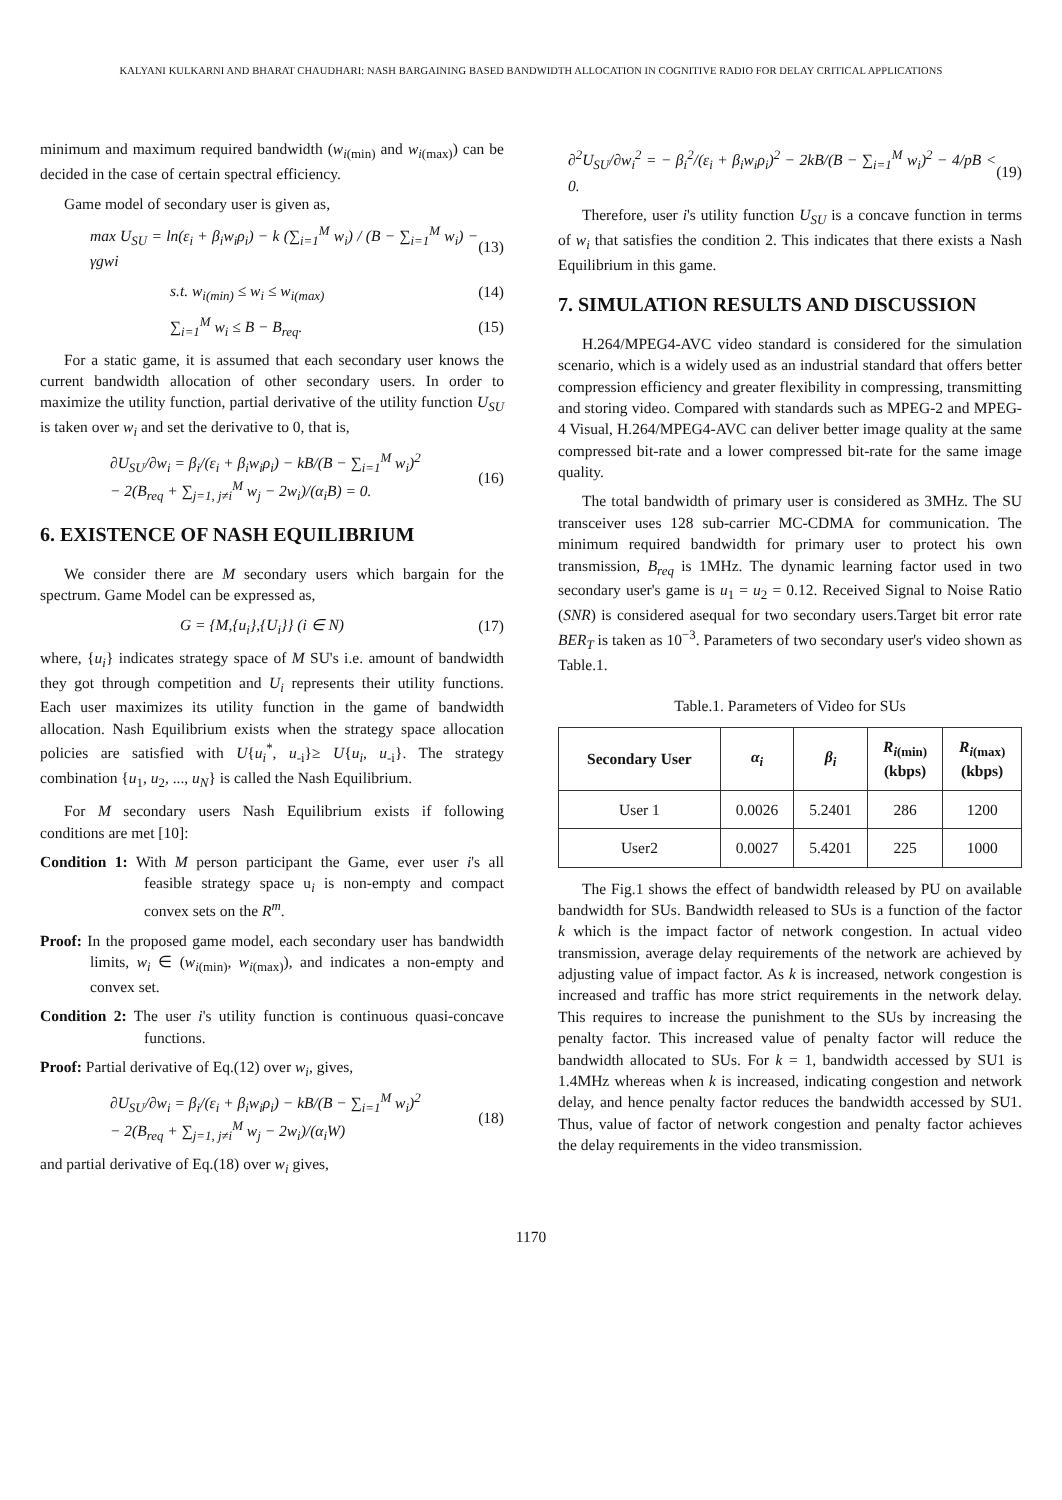KALYANI KULKARNI AND BHARAT CHAUDHARI: NASH BARGAINING BASED BANDWIDTH ALLOCATION IN COGNITIVE RADIO FOR DELAY CRITICAL APPLICATIONS
minimum and maximum required bandwidth (w<sub>i(min)</sub> and w<sub>i(max)</sub>) can be decided in the case of certain spectral efficiency.
Game model of secondary user is given as,
max U<sub>SU</sub> = ln(ε<sub>i</sub> + β<sub>i</sub>w<sub>i</sub>ρ<sub>i</sub>) − k (∑<sub>i=1</sub><sup>M</sup> w<sub>i</sub>) / (B − ∑<sub>i=1</sub><sup>M</sup> w<sub>i</sub>) − γgwi (13)
s.t. w<sub>i(min)</sub> ≤ w<sub>i</sub> ≤ w<sub>i(max)</sub> (14)
∑<sub>i=1</sub><sup>M</sup> w<sub>i</sub> ≤ B − B<sub>req</sub>. (15)
For a static game, it is assumed that each secondary user knows the current bandwidth allocation of other secondary users. In order to maximize the utility function, partial derivative of the utility function U<sub>SU</sub> is taken over w<sub>i</sub> and set the derivative to 0, that is,
∂U<sub>SU</sub>/∂w<sub>i</sub> = β<sub>i</sub>/(ε<sub>i</sub> + β<sub>i</sub>w<sub>i</sub>ρ<sub>i</sub>) − kB/(B − ∑<sub>i=1</sub><sup>M</sup> w<sub>i</sub>)<sup>2</sup>
− 2(B<sub>req</sub> + ∑<sub>j=1, j≠i</sub><sup>M</sup> w<sub>j</sub> − 2w<sub>i</sub>)/(α<sub>i</sub>B) = 0. (16)
6. EXISTENCE OF NASH EQUILIBRIUM
We consider there are M secondary users which bargain for the spectrum. Game Model can be expressed as,
G = {M,{u<sub>i</sub>},{U<sub>i</sub>}} (i ∈ N) (17)
where, {u<sub>i</sub>} indicates strategy space of M SU's i.e. amount of bandwidth they got through competition and U<sub>i</sub> represents their utility functions. Each user maximizes its utility function in the game of bandwidth allocation. Nash Equilibrium exists when the strategy space allocation policies are satisfied with U{u<sub>i</sub><sup>*</sup>, u<sub>-i</sub>}≥ U{u<sub>i</sub>, u<sub>-i</sub>}. The strategy combination {u<sub>1</sub>, u<sub>2</sub>, ..., u<sub>N</sub>} is called the Nash Equilibrium.
For M secondary users Nash Equilibrium exists if following conditions are met [10]:
Condition 1: With M person participant the Game, ever user i's all feasible strategy space u<sub>i</sub> is non-empty and compact convex sets on the R<sup>m</sup>.
Proof: In the proposed game model, each secondary user has bandwidth limits, w<sub>i</sub> ∈ (w<sub>i(min)</sub>, w<sub>i(max)</sub>), and indicates a non-empty and convex set.
Condition 2: The user i's utility function is continuous quasi-concave functions.
Proof: Partial derivative of Eq.(12) over w<sub>i</sub>, gives,
∂U<sub>SU</sub>/∂w<sub>i</sub> = β<sub>i</sub>/(ε<sub>i</sub> + β<sub>i</sub>w<sub>i</sub>ρ<sub>i</sub>) − kB/(B − ∑<sub>i=1</sub><sup>M</sup> w<sub>i</sub>)<sup>2</sup>
− 2(B<sub>req</sub> + ∑<sub>j=1, j≠i</sub><sup>M</sup> w<sub>j</sub> − 2w<sub>i</sub>)/(α<sub>i</sub>W) (18)
and partial derivative of Eq.(18) over w<sub>i</sub> gives,
∂<sup>2</sup>U<sub>SU</sub>/∂w<sub>i</sub><sup>2</sup> = − β<sub>i</sub><sup>2</sup>/(ε<sub>i</sub> + β<sub>i</sub>w<sub>i</sub>ρ<sub>i</sub>)<sup>2</sup> − 2kB/(B − ∑<sub>i=1</sub><sup>M</sup> w<sub>i</sub>)<sup>2</sup> − 4/pB < 0. (19)
Therefore, user i's utility function U<sub>SU</sub> is a concave function in terms of w<sub>i</sub> that satisfies the condition 2. This indicates that there exists a Nash Equilibrium in this game.
7. SIMULATION RESULTS AND DISCUSSION
H.264/MPEG4-AVC video standard is considered for the simulation scenario, which is a widely used as an industrial standard that offers better compression efficiency and greater flexibility in compressing, transmitting and storing video. Compared with standards such as MPEG-2 and MPEG-4 Visual, H.264/MPEG4-AVC can deliver better image quality at the same compressed bit-rate and a lower compressed bit-rate for the same image quality.
The total bandwidth of primary user is considered as 3MHz. The SU transceiver uses 128 sub-carrier MC-CDMA for communication. The minimum required bandwidth for primary user to protect his own transmission, B<sub>req</sub> is 1MHz. The dynamic learning factor used in two secondary user's game is u<sub>1</sub> = u<sub>2</sub> = 0.12. Received Signal to Noise Ratio (SNR) is considered asequal for two secondary users.Target bit error rate BER<sub>T</sub> is taken as 10<sup>−3</sup>. Parameters of two secondary user's video shown as Table.1.
Table.1. Parameters of Video for SUs
| Secondary User | α<sub>i</sub> | β<sub>i</sub> | R<sub>i(min)</sub> (kbps) | R<sub>i(max)</sub> (kbps) |
| --- | --- | --- | --- | --- |
| User 1 | 0.0026 | 5.2401 | 286 | 1200 |
| User2 | 0.0027 | 5.4201 | 225 | 1000 |
The Fig.1 shows the effect of bandwidth released by PU on available bandwidth for SUs. Bandwidth released to SUs is a function of the factor k which is the impact factor of network congestion. In actual video transmission, average delay requirements of the network are achieved by adjusting value of impact factor. As k is increased, network congestion is increased and traffic has more strict requirements in the network delay. This requires to increase the punishment to the SUs by increasing the penalty factor. This increased value of penalty factor will reduce the bandwidth allocated to SUs. For k = 1, bandwidth accessed by SU1 is 1.4MHz whereas when k is increased, indicating congestion and network delay, and hence penalty factor reduces the bandwidth accessed by SU1. Thus, value of factor of network congestion and penalty factor achieves the delay requirements in the video transmission.
1170